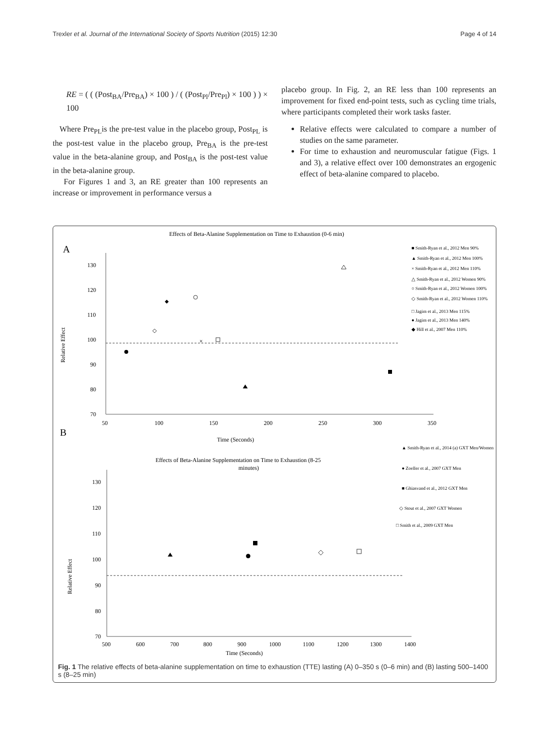Trexler et al. Journal of the International Society of Sports Nutrition (2015) 12:30 Page 4 of 14
RE = ( ( (Post<sub>BA</sub>/Pre<sub>BA</sub>) × 100 ) / ( (Post<sub>Pl</sub>/Pre<sub>Pl</sub>) × 100 ) ) × 100
Where Pre<sub>PL</sub>is the pre-test value in the placebo group, Post<sub>PL</sub> is the post-test value in the placebo group, Pre<sub>BA</sub> is the pre-test value in the beta-alanine group, and Post<sub>BA</sub> is the post-test value in the beta-alanine group.
For Figures 1 and 3, an RE greater than 100 represents an increase or improvement in performance versus a
placebo group. In Fig. 2, an RE less than 100 represents an improvement for fixed end-point tests, such as cycling time trials, where participants completed their work tasks faster.
Relative effects were calculated to compare a number of studies on the same parameter.
For time to exhaustion and neuromuscular fatigue (Figs. 1 and 3), a relative effect over 100 demonstrates an ergogenic effect of beta-alanine compared to placebo.
Effects of Beta-Alanine Supplementation on Time to Exhaustion (0-6 min)
A
130
120
110
100
90
80
70
50
100
150
200
250
300
350
Relative Effect
×
■ Smith-Ryan et al., 2012 Men 90%
▲ Smith-Ryan et al., 2012 Men 100%
× Smith-Ryan et al., 2012 Men 110%
△ Smith-Ryan et al., 2012 Women 90%
○ Smith-Ryan et al., 2012 Women 100%
◇ Smith-Ryan et al., 2012 Women 110%
□ Jagim et al., 2013 Men 115%
● Jagim et al., 2013 Men 140%
◆ Hill et al., 2007 Men 110%
B
Time (Seconds)
Effects of Beta-Alanine Supplementation on Time to Exhaustion (8-25
minutes)
▲ Smith-Ryan et al., 2014 (a) GXT Men/Women
● Zoeller et al., 2007 GXT Men
■ Ghiasvand et al., 2012 GXT Men
◇ Stout et al., 2007 GXT Women
□ Smith et al., 2009 GXT Men
130
120
110
100
90
80
70
500
600
700
800
900
1000
1100
1200
1300
1400
Time (Seconds)
Relative Effect
Fig. 1 The relative effects of beta-alanine supplementation on time to exhaustion (TTE) lasting (A) 0–350 s (0–6 min) and (B) lasting 500–1400 s (8–25 min)